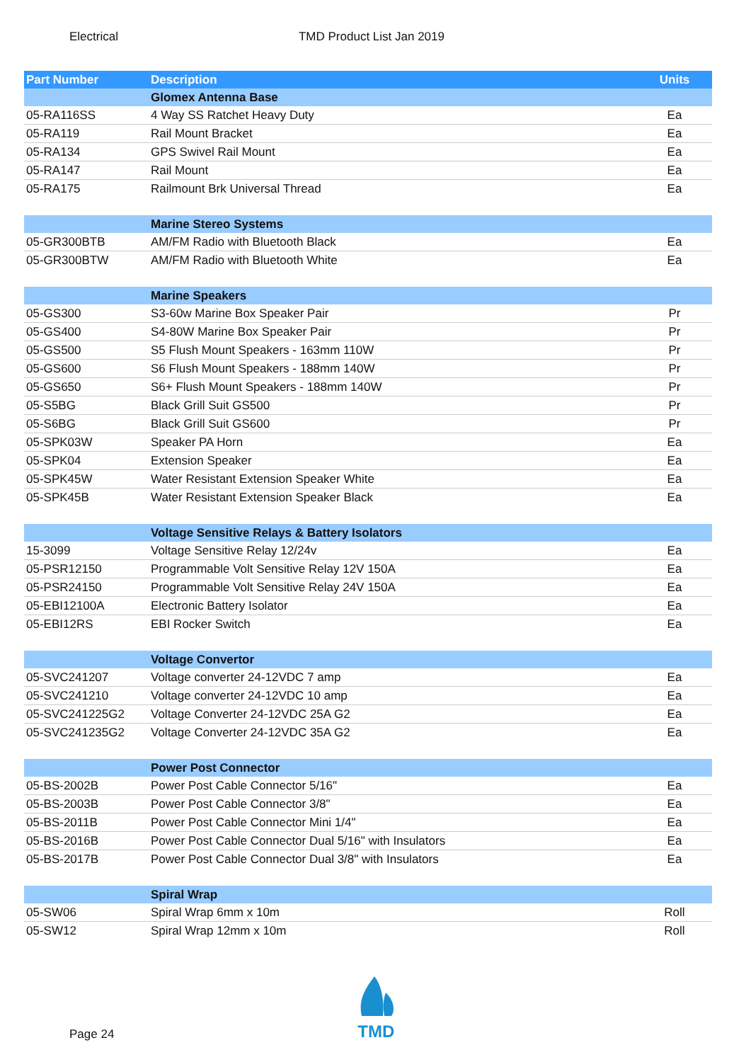Electrical TMD Product List Jan 2019
| Part Number | Description | Units |
| --- | --- | --- |
| | Glomex Antenna Base | |
| 05-RA116SS | 4 Way SS Ratchet Heavy Duty | Ea |
| 05-RA119 | Rail Mount Bracket | Ea |
| 05-RA134 | GPS Swivel Rail Mount | Ea |
| 05-RA147 | Rail Mount | Ea |
| 05-RA175 | Railmount Brk Universal Thread | Ea |
| | Marine Stereo Systems | |
| 05-GR300BTB | AM/FM Radio with Bluetooth Black | Ea |
| 05-GR300BTW | AM/FM Radio with Bluetooth White | Ea |
| | Marine Speakers | |
| 05-GS300 | S3-60w Marine Box Speaker Pair | Pr |
| 05-GS400 | S4-80W Marine Box Speaker Pair | Pr |
| 05-GS500 | S5 Flush Mount Speakers - 163mm 110W | Pr |
| 05-GS600 | S6 Flush Mount Speakers - 188mm 140W | Pr |
| 05-GS650 | S6+ Flush Mount Speakers - 188mm 140W | Pr |
| 05-S5BG | Black Grill Suit GS500 | Pr |
| 05-S6BG | Black Grill Suit GS600 | Pr |
| 05-SPK03W | Speaker PA Horn | Ea |
| 05-SPK04 | Extension Speaker | Ea |
| 05-SPK45W | Water Resistant Extension Speaker White | Ea |
| 05-SPK45B | Water Resistant Extension Speaker Black | Ea |
| | Voltage Sensitive Relays & Battery Isolators | |
| 15-3099 | Voltage Sensitive Relay 12/24v | Ea |
| 05-PSR12150 | Programmable Volt Sensitive Relay 12V 150A | Ea |
| 05-PSR24150 | Programmable Volt Sensitive Relay 24V 150A | Ea |
| 05-EBI12100A | Electronic Battery Isolator | Ea |
| 05-EBI12RS | EBI Rocker Switch | Ea |
| | Voltage Convertor | |
| 05-SVC241207 | Voltage converter 24-12VDC 7 amp | Ea |
| 05-SVC241210 | Voltage converter 24-12VDC 10 amp | Ea |
| 05-SVC241225G2 | Voltage Converter 24-12VDC 25A G2 | Ea |
| 05-SVC241235G2 | Voltage Converter 24-12VDC 35A G2 | Ea |
| | Power Post Connector | |
| 05-BS-2002B | Power Post Cable Connector 5/16" | Ea |
| 05-BS-2003B | Power Post Cable Connector 3/8" | Ea |
| 05-BS-2011B | Power Post Cable Connector Mini 1/4" | Ea |
| 05-BS-2016B | Power Post Cable Connector Dual 5/16" with Insulators | Ea |
| 05-BS-2017B | Power Post Cable Connector Dual 3/8" with Insulators | Ea |
| | Spiral Wrap | |
| 05-SW06 | Spiral Wrap 6mm x 10m | Roll |
| 05-SW12 | Spiral Wrap 12mm x 10m | Roll |
Page 24
TMD